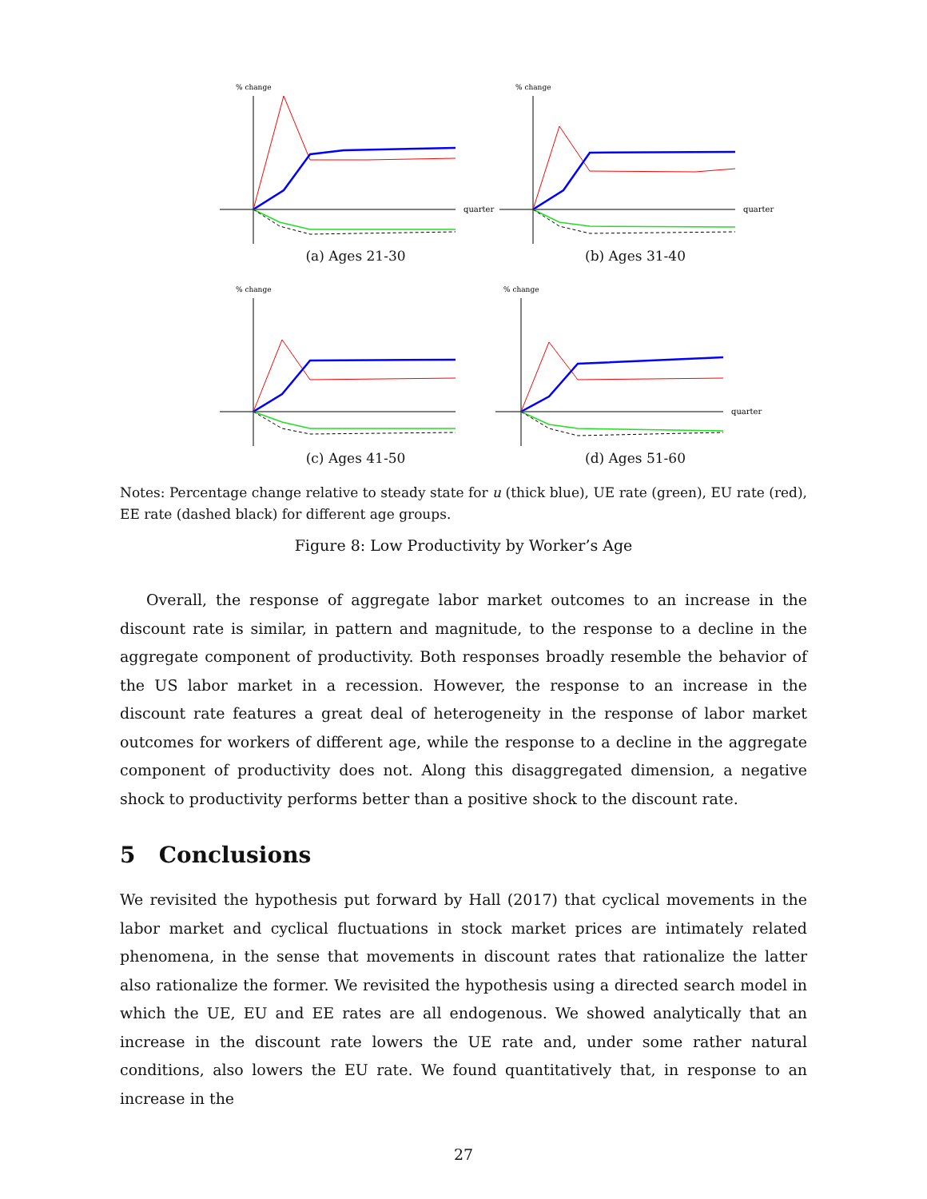% change
quarter
(a) Ages 21-30
% change
quarter
(b) Ages 31-40
% change
(c) Ages 41-50
% change
quarter
(d) Ages 51-60
Notes: Percentage change relative to steady state for u (thick blue), UE rate (green), EU rate (red), EE rate (dashed black) for different age groups.
Figure 8: Low Productivity by Worker’s Age
Overall, the response of aggregate labor market outcomes to an increase in the discount rate is similar, in pattern and magnitude, to the response to a decline in the aggregate component of productivity. Both responses broadly resemble the behavior of the US labor market in a recession. However, the response to an increase in the discount rate features a great deal of heterogeneity in the response of labor market outcomes for workers of different age, while the response to a decline in the aggregate component of productivity does not. Along this disaggregated dimension, a negative shock to productivity performs better than a positive shock to the discount rate.
5 Conclusions
We revisited the hypothesis put forward by Hall (2017) that cyclical movements in the labor market and cyclical fluctuations in stock market prices are intimately related phenomena, in the sense that movements in discount rates that rationalize the latter also rationalize the former. We revisited the hypothesis using a directed search model in which the UE, EU and EE rates are all endogenous. We showed analytically that an increase in the discount rate lowers the UE rate and, under some rather natural conditions, also lowers the EU rate. We found quantitatively that, in response to an increase in the
27